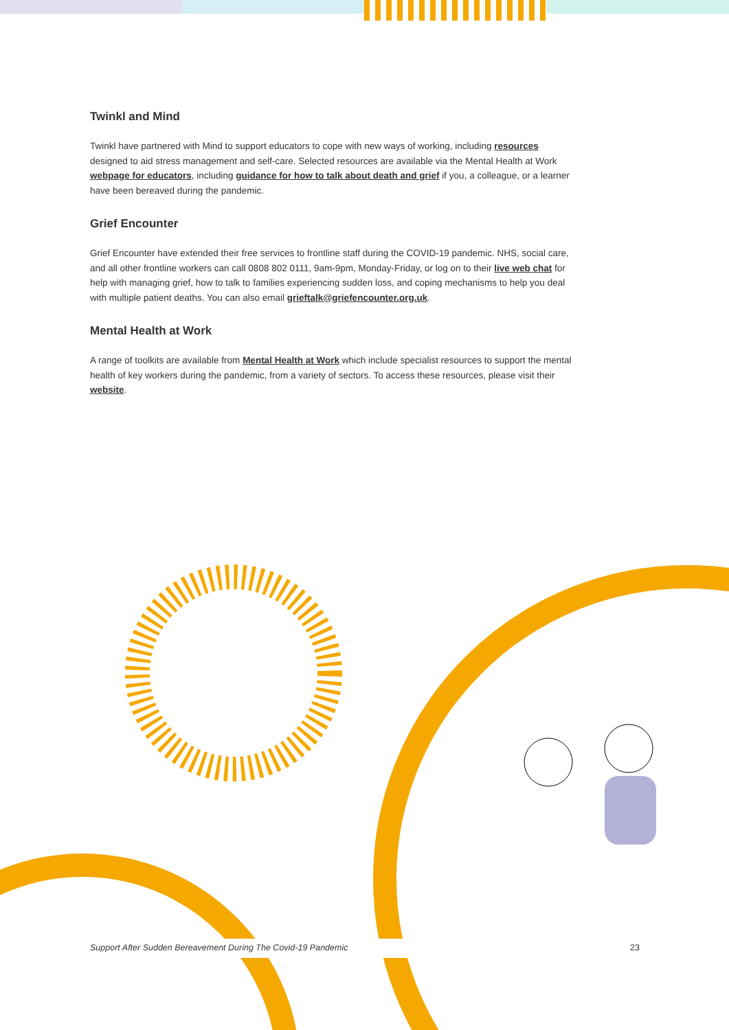Twinkl and Mind
Twinkl have partnered with Mind to support educators to cope with new ways of working, including resources designed to aid stress management and self-care. Selected resources are available via the Mental Health at Work webpage for educators, including guidance for how to talk about death and grief if you, a colleague, or a learner have been bereaved during the pandemic.
Grief Encounter
Grief Encounter have extended their free services to frontline staff during the COVID-19 pandemic. NHS, social care, and all other frontline workers can call 0808 802 0111, 9am-9pm, Monday-Friday, or log on to their live web chat for help with managing grief, how to talk to families experiencing sudden loss, and coping mechanisms to help you deal with multiple patient deaths. You can also email grieftalk@griefencounter.org.uk.
Mental Health at Work
A range of toolkits are available from Mental Health at Work which include specialist resources to support the mental health of key workers during the pandemic, from a variety of sectors. To access these resources, please visit their website.
Support After Sudden Bereavement During The Covid-19 Pandemic 23